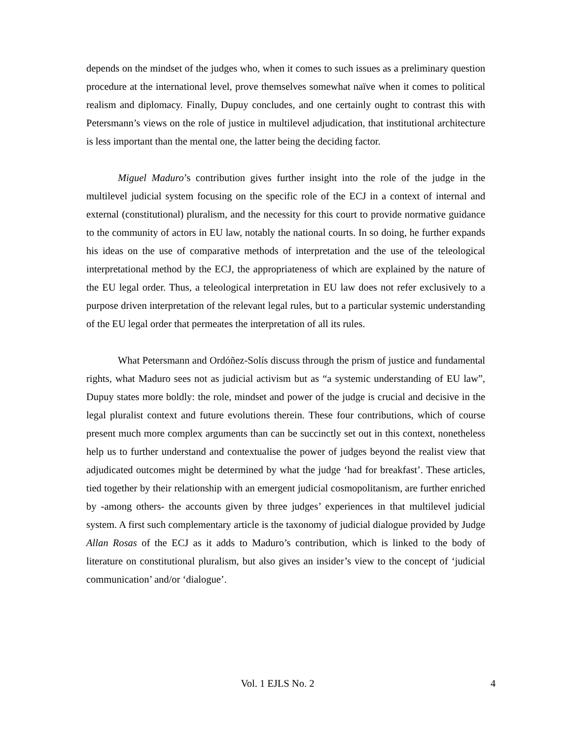depends on the mindset of the judges who, when it comes to such issues as a preliminary question procedure at the international level, prove themselves somewhat naïve when it comes to political realism and diplomacy. Finally, Dupuy concludes, and one certainly ought to contrast this with Petersmann’s views on the role of justice in multilevel adjudication, that institutional architecture is less important than the mental one, the latter being the deciding factor.
Miguel Maduro’s contribution gives further insight into the role of the judge in the multilevel judicial system focusing on the specific role of the ECJ in a context of internal and external (constitutional) pluralism, and the necessity for this court to provide normative guidance to the community of actors in EU law, notably the national courts. In so doing, he further expands his ideas on the use of comparative methods of interpretation and the use of the teleological interpretational method by the ECJ, the appropriateness of which are explained by the nature of the EU legal order. Thus, a teleological interpretation in EU law does not refer exclusively to a purpose driven interpretation of the relevant legal rules, but to a particular systemic understanding of the EU legal order that permeates the interpretation of all its rules.
What Petersmann and Ordóñez-Solís discuss through the prism of justice and fundamental rights, what Maduro sees not as judicial activism but as “a systemic understanding of EU law”, Dupuy states more boldly: the role, mindset and power of the judge is crucial and decisive in the legal pluralist context and future evolutions therein. These four contributions, which of course present much more complex arguments than can be succinctly set out in this context, nonetheless help us to further understand and contextualise the power of judges beyond the realist view that adjudicated outcomes might be determined by what the judge ‘had for breakfast’. These articles, tied together by their relationship with an emergent judicial cosmopolitanism, are further enriched by -among others- the accounts given by three judges’ experiences in that multilevel judicial system. A first such complementary article is the taxonomy of judicial dialogue provided by Judge Allan Rosas of the ECJ as it adds to Maduro’s contribution, which is linked to the body of literature on constitutional pluralism, but also gives an insider’s view to the concept of ‘judicial communication’ and/or ‘dialogue’.
Vol. 1 EJLS No. 2
4